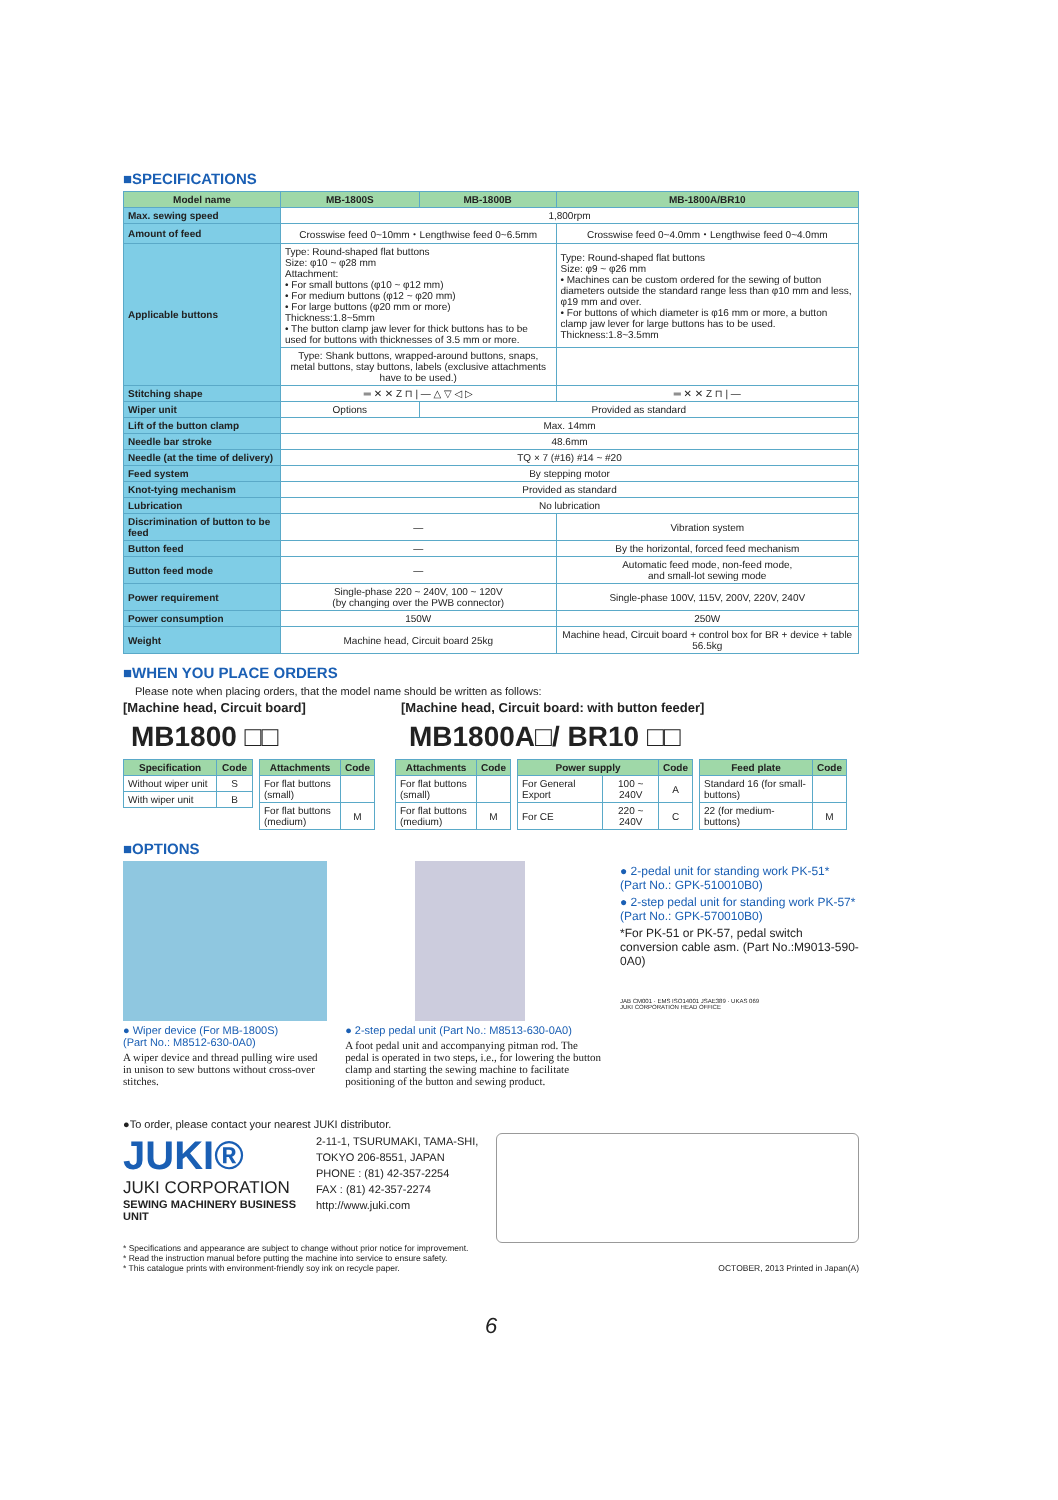■SPECIFICATIONS
| Model name | MB-1800S | MB-1800B | MB-1800A/BR10 |
| --- | --- | --- | --- |
| Max. sewing speed | 1,800rpm | | |
| Amount of feed | Crosswise feed 0~10mm・Lengthwise feed 0~6.5mm | | Crosswise feed 0~4.0mm・Lengthwise feed 0~4.0mm |
| Applicable buttons | Type: Round-shaped flat buttons Size: φ10 ~ φ28 mm Attachment: • For small buttons (φ10 ~ φ12 mm) • For medium buttons (φ12 ~ φ20 mm) • For large buttons (φ20 mm or more) Thickness:1.8~5mm • The button clamp jaw lever for thick buttons has to be used for buttons with thicknesses of 3.5 mm or more. | | Type: Round-shaped flat buttons Size: φ9 ~ φ26 mm • Machines can be custom ordered for the sewing of button diameters outside the standard range less than φ10 mm and less, φ19 mm and over. • For buttons of which diameter is φ16 mm or more, a button clamp jaw lever for large buttons has to be used. Thickness:1.8~3.5mm |
| | Type: Shank buttons, wrapped-around buttons, snaps, metal buttons, stay buttons, labels (exclusive attachments have to be used.) | | |
| Stitching shape | ═ ✕ ✕ Z ⊓ / — △ ▽ ◁ ▷ | | ═ ✕ ✕ Z ⊓ / — |
| Wiper unit | Options | Provided as standard | |
| Lift of the button clamp | Max. 14mm | | |
| Needle bar stroke | 48.6mm | | |
| Needle (at the time of delivery) | TQ × 7 (#16) #14 ~ #20 | | |
| Feed system | By stepping motor | | |
| Knot-tying mechanism | Provided as standard | | |
| Lubrication | No lubrication | | |
| Discrimination of button to be feed | — | | Vibration system |
| Button feed | — | | By the horizontal, forced feed mechanism |
| Button feed mode | — | | Automatic feed mode, non-feed mode, and small-lot sewing mode |
| Power requirement | Single-phase 220 ~ 240V, 100 ~ 120V (by changing over the PWB connector) | | Single-phase 100V, 115V, 200V, 220V, 240V |
| Power consumption | 150W | | 250W |
| Weight | Machine head, Circuit board 25kg | | Machine head, Circuit board + control box for BR + device + table 56.5kg |
■WHEN YOU PLACE ORDERS
Please note when placing orders, that the model name should be written as follows:
[Machine head, Circuit board] [Machine head, Circuit board: with button feeder]
MB1800 □□ MB1800A□/ BR10 □□
| Specification | Code |
| --- | --- |
| Without wiper unit | S |
| With wiper unit | B |
| Attachments | Code |
| --- | --- |
| For flat buttons (small) | |
| For flat buttons (medium) | M |
| Attachments | Code |
| --- | --- |
| For flat buttons (small) | |
| For flat buttons (medium) | M |
| Power supply | | Code |
| --- | --- | --- |
| For General Export | 100 ~ 240V | A |
| For CE | 220 ~ 240V | C |
| Feed plate | Code |
| --- | --- |
| Standard 16 (for small-buttons) | |
| 22 (for medium-buttons) | M |
■OPTIONS
● Wiper device (For MB-1800S)
(Part No.: M8512-630-0A0)
A wiper device and thread pulling wire used in unison to sew buttons without cross-over stitches.
● 2-step pedal unit (Part No.: M8513-630-0A0)
A foot pedal unit and accompanying pitman rod. The pedal is operated in two steps, i.e., for lowering the button clamp and starting the sewing machine to facilitate positioning of the button and sewing product.
● 2-pedal unit for standing work PK-51*
(Part No.: GPK-510010B0)
● 2-step pedal unit for standing work PK-57*
(Part No.: GPK-570010B0)
*For PK-51 or PK-57, pedal switch conversion cable asm. (Part No.:M9013-590-0A0)
JAB CM001 · EMS ISO14001 JSAE389 · UKAS 069
JUKI CORPORATION HEAD OFFICE
●To order, please contact your nearest JUKI distributor.
JUKI®
JUKI CORPORATION
SEWING MACHINERY BUSINESS UNIT
2-11-1, TSURUMAKI, TAMA-SHI,
TOKYO 206-8551, JAPAN
PHONE : (81) 42-357-2254
FAX : (81) 42-357-2274
http://www.juki.com
* Specifications and appearance are subject to change without prior notice for improvement.
* Read the instruction manual before putting the machine into service to ensure safety.
* This catalogue prints with environment-friendly soy ink on recycle paper.
OCTOBER, 2013 Printed in Japan(A)
6